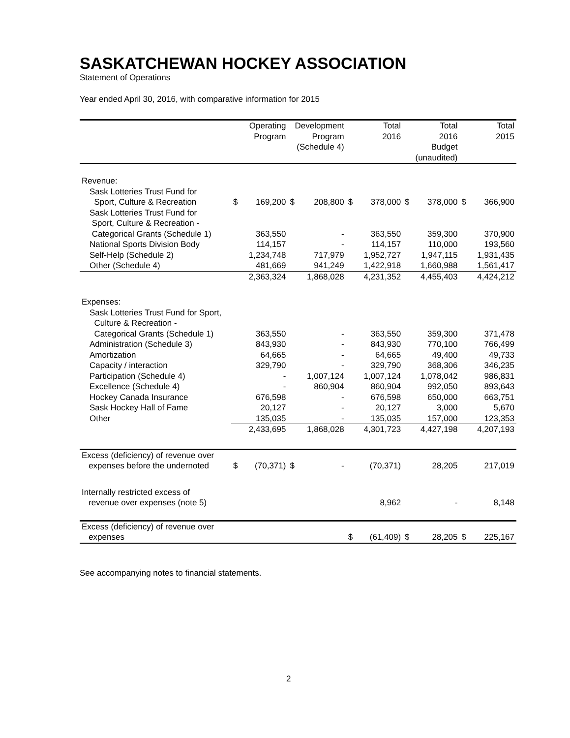SASKATCHEWAN HOCKEY ASSOCIATION
Statement of Operations
Year ended April 30, 2016, with comparative information for 2015
| | Operating Program | | Development Program (Schedule 4) | | Total 2016 | | Total 2016 Budget (unaudited) | | Total 2015 | |
| --- | --- | --- | --- | --- | --- | --- | --- | --- | --- | --- |
| Revenue: | | | | | | | | | | |
| Sask Lotteries Trust Fund for Sport, Culture & Recreation | $ | 169,200 | $ | 208,800 | $ | 378,000 | $ | 378,000 | $ | 366,900 |
| Sask Lotteries Trust Fund for Sport, Culture & Recreation - Categorical Grants (Schedule 1) | | 363,550 | | - | | 363,550 | | 359,300 | | 370,900 |
| National Sports Division Body | | 114,157 | | - | | 114,157 | | 110,000 | | 193,560 |
| Self-Help (Schedule 2) | | 1,234,748 | | 717,979 | | 1,952,727 | | 1,947,115 | | 1,931,435 |
| Other (Schedule 4) | | 481,669 | | 941,249 | | 1,422,918 | | 1,660,988 | | 1,561,417 |
| | | 2,363,324 | | 1,868,028 | | 4,231,352 | | 4,455,403 | | 4,424,212 |
| Expenses: | | | | | | | | | | |
| Sask Lotteries Trust Fund for Sport, Culture & Recreation - Categorical Grants (Schedule 1) | | 363,550 | | - | | 363,550 | | 359,300 | | 371,478 |
| Administration (Schedule 3) | | 843,930 | | - | | 843,930 | | 770,100 | | 766,499 |
| Amortization | | 64,665 | | - | | 64,665 | | 49,400 | | 49,733 |
| Capacity / interaction | | 329,790 | | - | | 329,790 | | 368,306 | | 346,235 |
| Participation (Schedule 4) | | - | | 1,007,124 | | 1,007,124 | | 1,078,042 | | 986,831 |
| Excellence (Schedule 4) | | - | | 860,904 | | 860,904 | | 992,050 | | 893,643 |
| Hockey Canada Insurance | | 676,598 | | - | | 676,598 | | 650,000 | | 663,751 |
| Sask Hockey Hall of Fame | | 20,127 | | - | | 20,127 | | 3,000 | | 5,670 |
| Other | | 135,035 | | - | | 135,035 | | 157,000 | | 123,353 |
| | | 2,433,695 | | 1,868,028 | | 4,301,723 | | 4,427,198 | | 4,207,193 |
| Excess (deficiency) of revenue over expenses before the undernoted | $ | (70,371) | $ | - | | (70,371) | | 28,205 | | 217,019 |
| Internally restricted excess of revenue over expenses (note 5) | | | | | | 8,962 | | - | | 8,148 |
| Excess (deficiency) of revenue over expenses | | | | | $ | (61,409) | $ | 28,205 | $ | 225,167 |
See accompanying notes to financial statements.
2